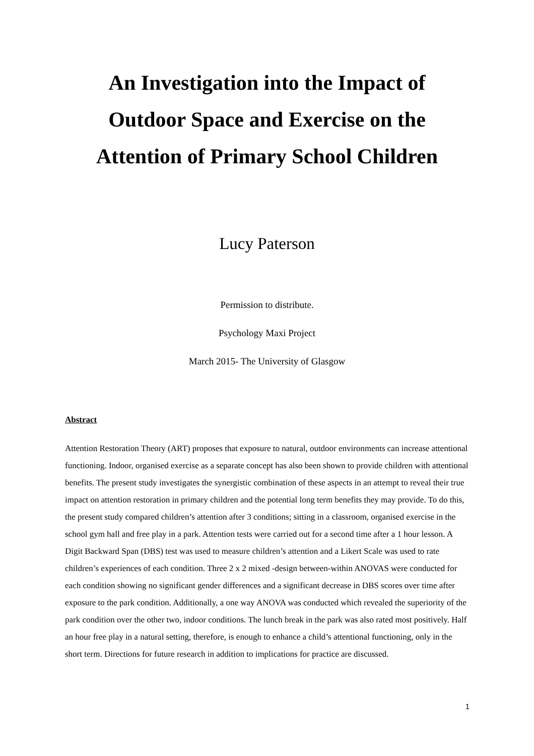An Investigation into the Impact of
Outdoor Space and Exercise on the
Attention of Primary School Children
Lucy Paterson
Permission to distribute.
Psychology Maxi Project
March 2015- The University of Glasgow
Abstract
Attention Restoration Theory (ART) proposes that exposure to natural, outdoor environments can increase attentional functioning. Indoor, organised exercise as a separate concept has also been shown to provide children with attentional benefits. The present study investigates the synergistic combination of these aspects in an attempt to reveal their true impact on attention restoration in primary children and the potential long term benefits they may provide. To do this, the present study compared children’s attention after 3 conditions; sitting in a classroom, organised exercise in the school gym hall and free play in a park. Attention tests were carried out for a second time after a 1 hour lesson. A Digit Backward Span (DBS) test was used to measure children’s attention and a Likert Scale was used to rate children’s experiences of each condition. Three 2 x 2 mixed -design between-within ANOVAS were conducted for each condition showing no significant gender differences and a significant decrease in DBS scores over time after exposure to the park condition. Additionally, a one way ANOVA was conducted which revealed the superiority of the park condition over the other two, indoor conditions. The lunch break in the park was also rated most positively. Half an hour free play in a natural setting, therefore, is enough to enhance a child’s attentional functioning, only in the short term. Directions for future research in addition to implications for practice are discussed.
1